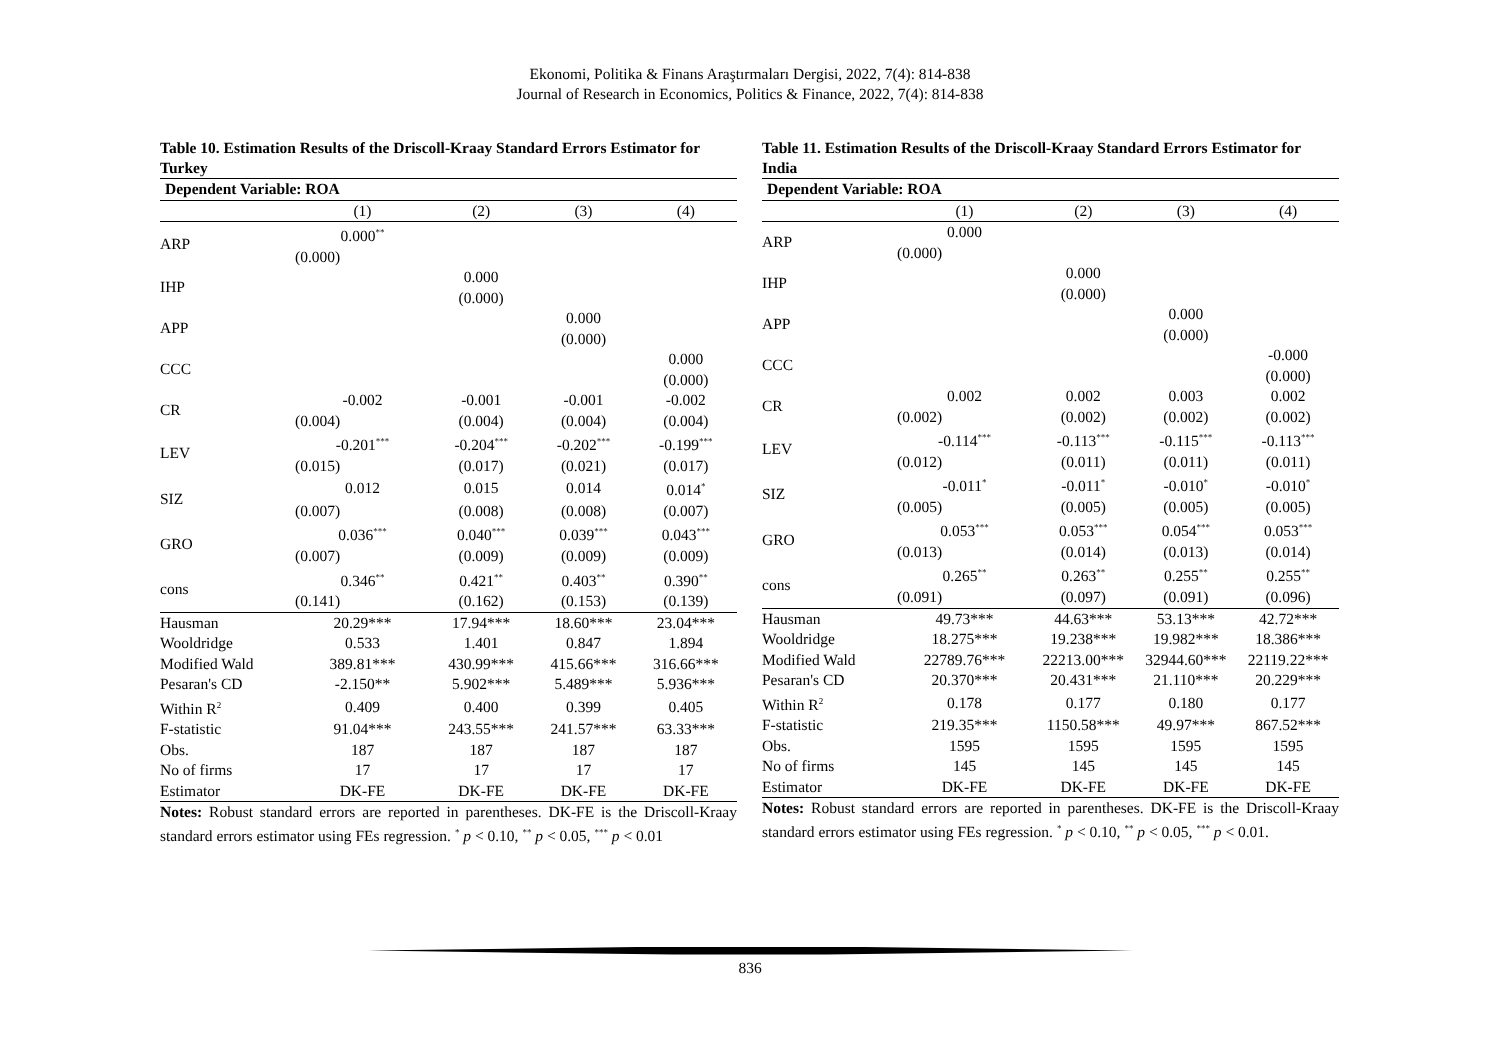Ekonomi, Politika & Finans Araştırmaları Dergisi, 2022, 7(4): 814-838
Journal of Research in Economics, Politics & Finance, 2022, 7(4): 814-838
Table 10. Estimation Results of the Driscoll-Kraay Standard Errors Estimator for Turkey
| Dependent Variable: ROA | | | | |
| | (1) | (2) | (3) | (4) |
| ARP | 0.000<sup>**</sup> | | | |
| | (0.000) | | | |
| IHP | | 0.000 | | |
| | | (0.000) | | |
| APP | | | 0.000 | |
| | | | (0.000) | |
| CCC | | | | 0.000 |
| | | | | (0.000) |
| CR | -0.002 | -0.001 | -0.001 | -0.002 |
| | (0.004) | (0.004) | (0.004) | (0.004) |
| LEV | -0.201<sup>***</sup> | -0.204<sup>***</sup> | -0.202<sup>***</sup> | -0.199<sup>***</sup> |
| | (0.015) | (0.017) | (0.021) | (0.017) |
| SIZ | 0.012 | 0.015 | 0.014 | 0.014<sup>*</sup> |
| | (0.007) | (0.008) | (0.008) | (0.007) |
| GRO | 0.036<sup>***</sup> | 0.040<sup>***</sup> | 0.039<sup>***</sup> | 0.043<sup>***</sup> |
| | (0.007) | (0.009) | (0.009) | (0.009) |
| cons | 0.346<sup>**</sup> | 0.421<sup>**</sup> | 0.403<sup>**</sup> | 0.390<sup>**</sup> |
| | (0.141) | (0.162) | (0.153) | (0.139) |
| Hausman | 20.29*** | 17.94*** | 18.60*** | 23.04*** |
| Wooldridge | 0.533 | 1.401 | 0.847 | 1.894 |
| Modified Wald | 389.81*** | 430.99*** | 415.66*** | 316.66*** |
| Pesaran's CD | -2.150** | 5.902*** | 5.489*** | 5.936*** |
| Within R<sup>2</sup> | 0.409 | 0.400 | 0.399 | 0.405 |
| F-statistic | 91.04*** | 243.55*** | 241.57*** | 63.33*** |
| Obs. | 187 | 187 | 187 | 187 |
| No of firms | 17 | 17 | 17 | 17 |
| Estimator | DK-FE | DK-FE | DK-FE | DK-FE |
Notes: Robust standard errors are reported in parentheses. DK-FE is the Driscoll-Kraay standard errors estimator using FEs regression. <sup>*</sup> p < 0.10, <sup>**</sup> p < 0.05, <sup>***</sup> p < 0.01
Table 11. Estimation Results of the Driscoll-Kraay Standard Errors Estimator for India
| Dependent Variable: ROA | | | | |
| | (1) | (2) | (3) | (4) |
| ARP | 0.000 | | | |
| | (0.000) | | | |
| IHP | | 0.000 | | |
| | | (0.000) | | |
| APP | | | 0.000 | |
| | | | (0.000) | |
| CCC | | | | -0.000 |
| | | | | (0.000) |
| CR | 0.002 | 0.002 | 0.003 | 0.002 |
| | (0.002) | (0.002) | (0.002) | (0.002) |
| LEV | -0.114<sup>***</sup> | -0.113<sup>***</sup> | -0.115<sup>***</sup> | -0.113<sup>***</sup> |
| | (0.012) | (0.011) | (0.011) | (0.011) |
| SIZ | -0.011<sup>*</sup> | -0.011<sup>*</sup> | -0.010<sup>*</sup> | -0.010<sup>*</sup> |
| | (0.005) | (0.005) | (0.005) | (0.005) |
| GRO | 0.053<sup>***</sup> | 0.053<sup>***</sup> | 0.054<sup>***</sup> | 0.053<sup>***</sup> |
| | (0.013) | (0.014) | (0.013) | (0.014) |
| cons | 0.265<sup>**</sup> | 0.263<sup>**</sup> | 0.255<sup>**</sup> | 0.255<sup>**</sup> |
| | (0.091) | (0.097) | (0.091) | (0.096) |
| Hausman | 49.73*** | 44.63*** | 53.13*** | 42.72*** |
| Wooldridge | 18.275*** | 19.238*** | 19.982*** | 18.386*** |
| Modified Wald | 22789.76*** | 22213.00*** | 32944.60*** | 22119.22*** |
| Pesaran's CD | 20.370*** | 20.431*** | 21.110*** | 20.229*** |
| Within R<sup>2</sup> | 0.178 | 0.177 | 0.180 | 0.177 |
| F-statistic | 219.35*** | 1150.58*** | 49.97*** | 867.52*** |
| Obs. | 1595 | 1595 | 1595 | 1595 |
| No of firms | 145 | 145 | 145 | 145 |
| Estimator | DK-FE | DK-FE | DK-FE | DK-FE |
Notes: Robust standard errors are reported in parentheses. DK-FE is the Driscoll-Kraay standard errors estimator using FEs regression. <sup>*</sup> p < 0.10, <sup>**</sup> p < 0.05, <sup>***</sup> p < 0.01.
836